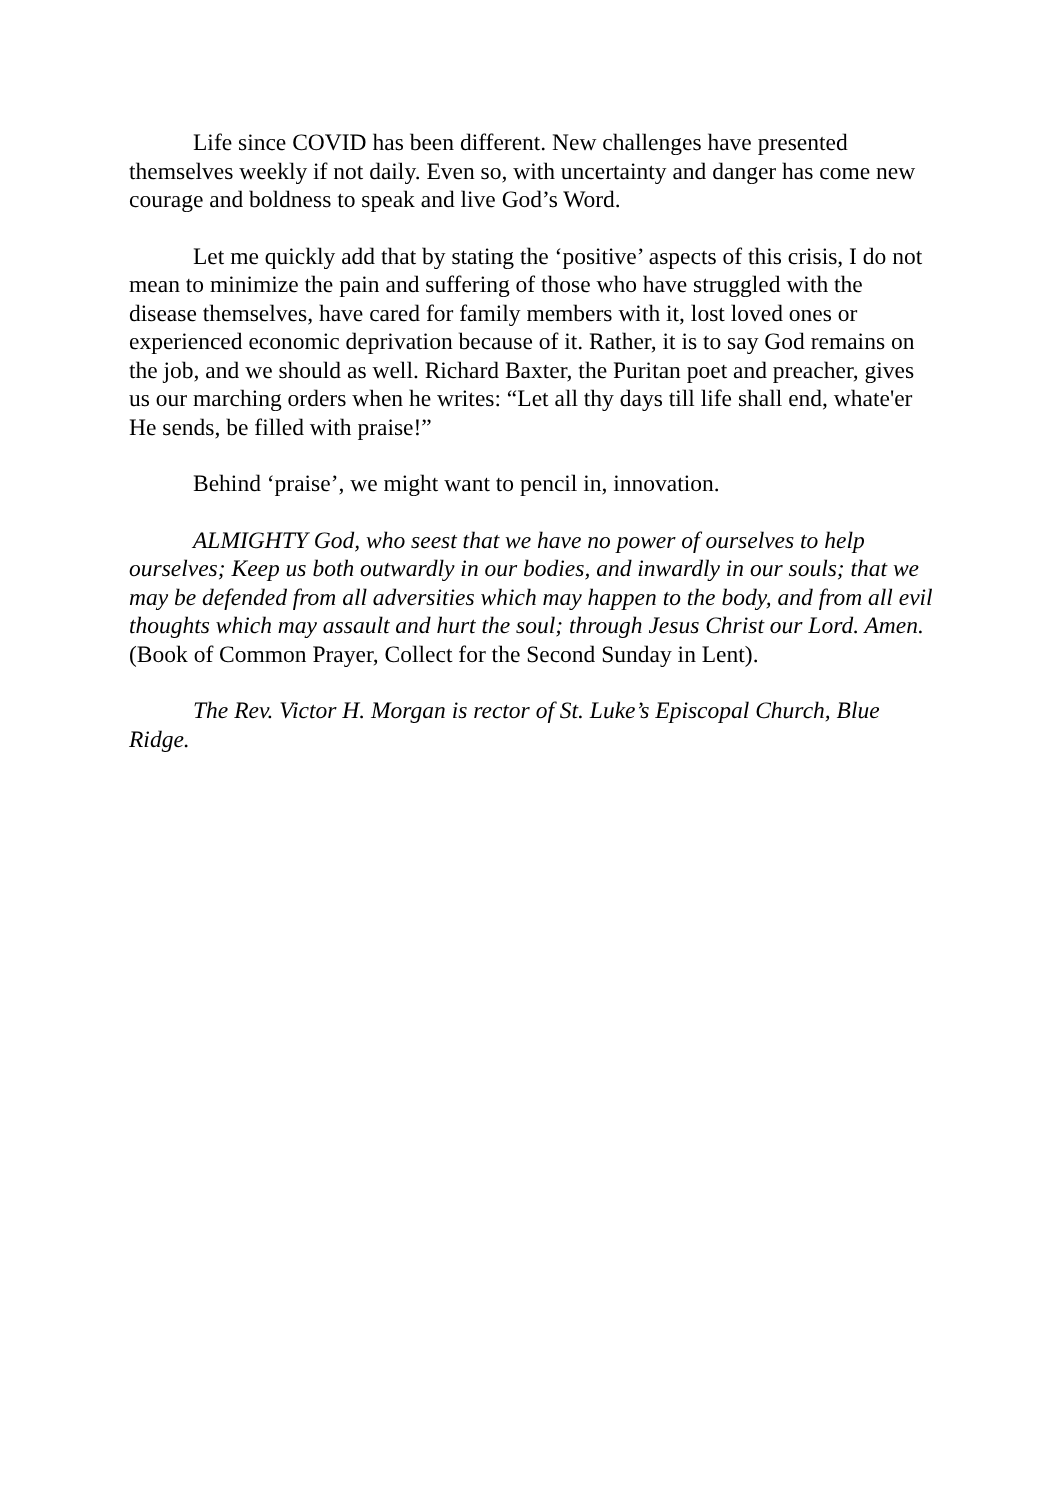Life since COVID has been different. New challenges have presented themselves weekly if not daily. Even so, with uncertainty and danger has come new courage and boldness to speak and live God’s Word.
Let me quickly add that by stating the ‘positive’ aspects of this crisis, I do not mean to minimize the pain and suffering of those who have struggled with the disease themselves, have cared for family members with it, lost loved ones or experienced economic deprivation because of it. Rather, it is to say God remains on the job, and we should as well. Richard Baxter, the Puritan poet and preacher, gives us our marching orders when he writes: “Let all thy days till life shall end, whate'er He sends, be filled with praise!”
Behind ‘praise’, we might want to pencil in, innovation.
ALMIGHTY God, who seest that we have no power of ourselves to help ourselves; Keep us both outwardly in our bodies, and inwardly in our souls; that we may be defended from all adversities which may happen to the body, and from all evil thoughts which may assault and hurt the soul; through Jesus Christ our Lord. Amen. (Book of Common Prayer, Collect for the Second Sunday in Lent).
The Rev. Victor H. Morgan is rector of St. Luke’s Episcopal Church, Blue Ridge.